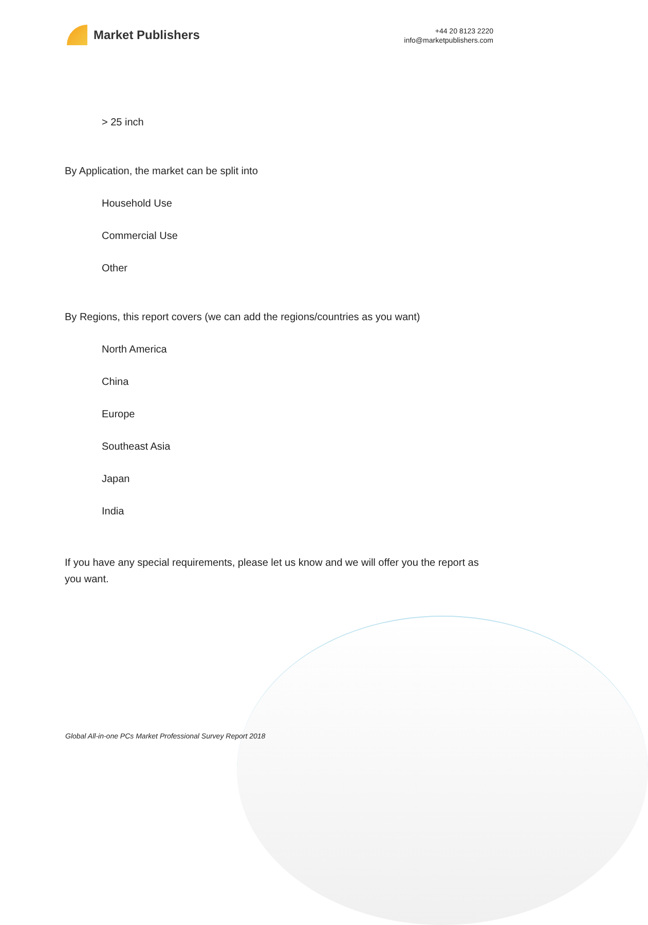Market Publishers
+44 20 8123 2220
info@marketpublishers.com
> 25 inch
By Application, the market can be split into
Household Use
Commercial Use
Other
By Regions, this report covers (we can add the regions/countries as you want)
North America
China
Europe
Southeast Asia
Japan
India
If you have any special requirements, please let us know and we will offer you the report as you want.
Global All-in-one PCs Market Professional Survey Report 2018